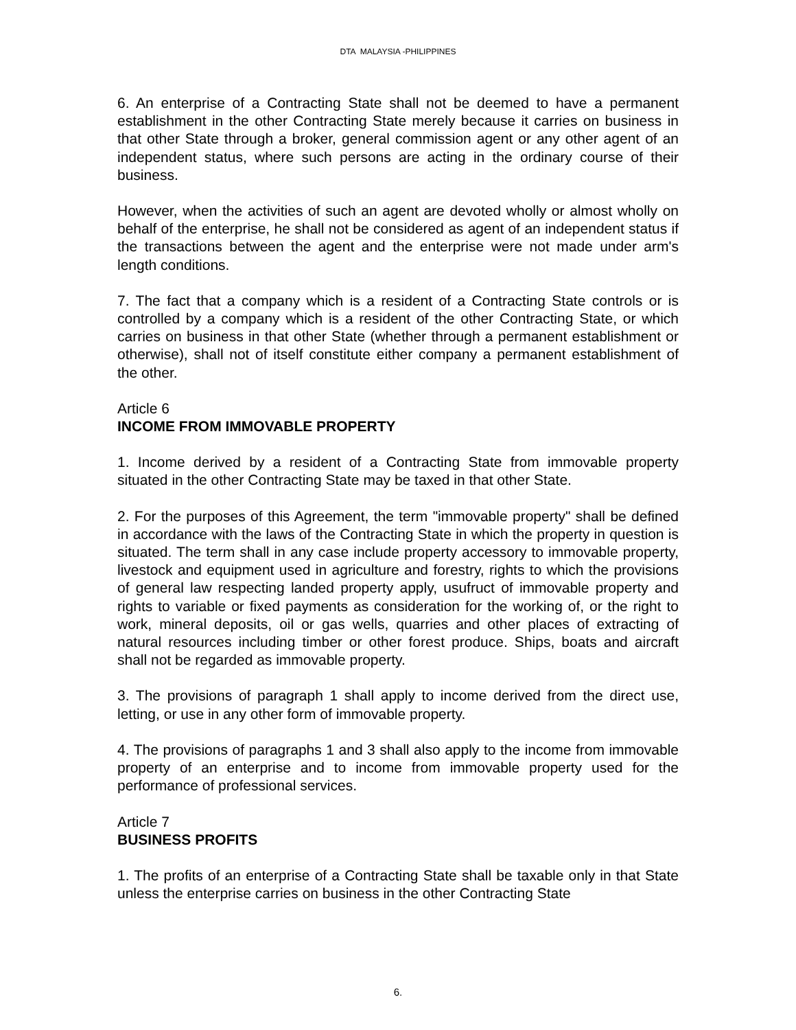DTA MALAYSIA -PHILIPPINES
6. An enterprise of a Contracting State shall not be deemed to have a permanent establishment in the other Contracting State merely because it carries on business in that other State through a broker, general commission agent or any other agent of an independent status, where such persons are acting in the ordinary course of their business.
However, when the activities of such an agent are devoted wholly or almost wholly on behalf of the enterprise, he shall not be considered as agent of an independent status if the transactions between the agent and the enterprise were not made under arm's length conditions.
7. The fact that a company which is a resident of a Contracting State controls or is controlled by a company which is a resident of the other Contracting State, or which carries on business in that other State (whether through a permanent establishment or otherwise), shall not of itself constitute either company a permanent establishment of the other.
Article 6
INCOME FROM IMMOVABLE PROPERTY
1. Income derived by a resident of a Contracting State from immovable property situated in the other Contracting State may be taxed in that other State.
2. For the purposes of this Agreement, the term "immovable property" shall be defined in accordance with the laws of the Contracting State in which the property in question is situated. The term shall in any case include property accessory to immovable property, livestock and equipment used in agriculture and forestry, rights to which the provisions of general law respecting landed property apply, usufruct of immovable property and rights to variable or fixed payments as consideration for the working of, or the right to work, mineral deposits, oil or gas wells, quarries and other places of extracting of natural resources including timber or other forest produce. Ships, boats and aircraft shall not be regarded as immovable property.
3. The provisions of paragraph 1 shall apply to income derived from the direct use, letting, or use in any other form of immovable property.
4. The provisions of paragraphs 1 and 3 shall also apply to the income from immovable property of an enterprise and to income from immovable property used for the performance of professional services.
Article 7
BUSINESS PROFITS
1. The profits of an enterprise of a Contracting State shall be taxable only in that State unless the enterprise carries on business in the other Contracting State
6.